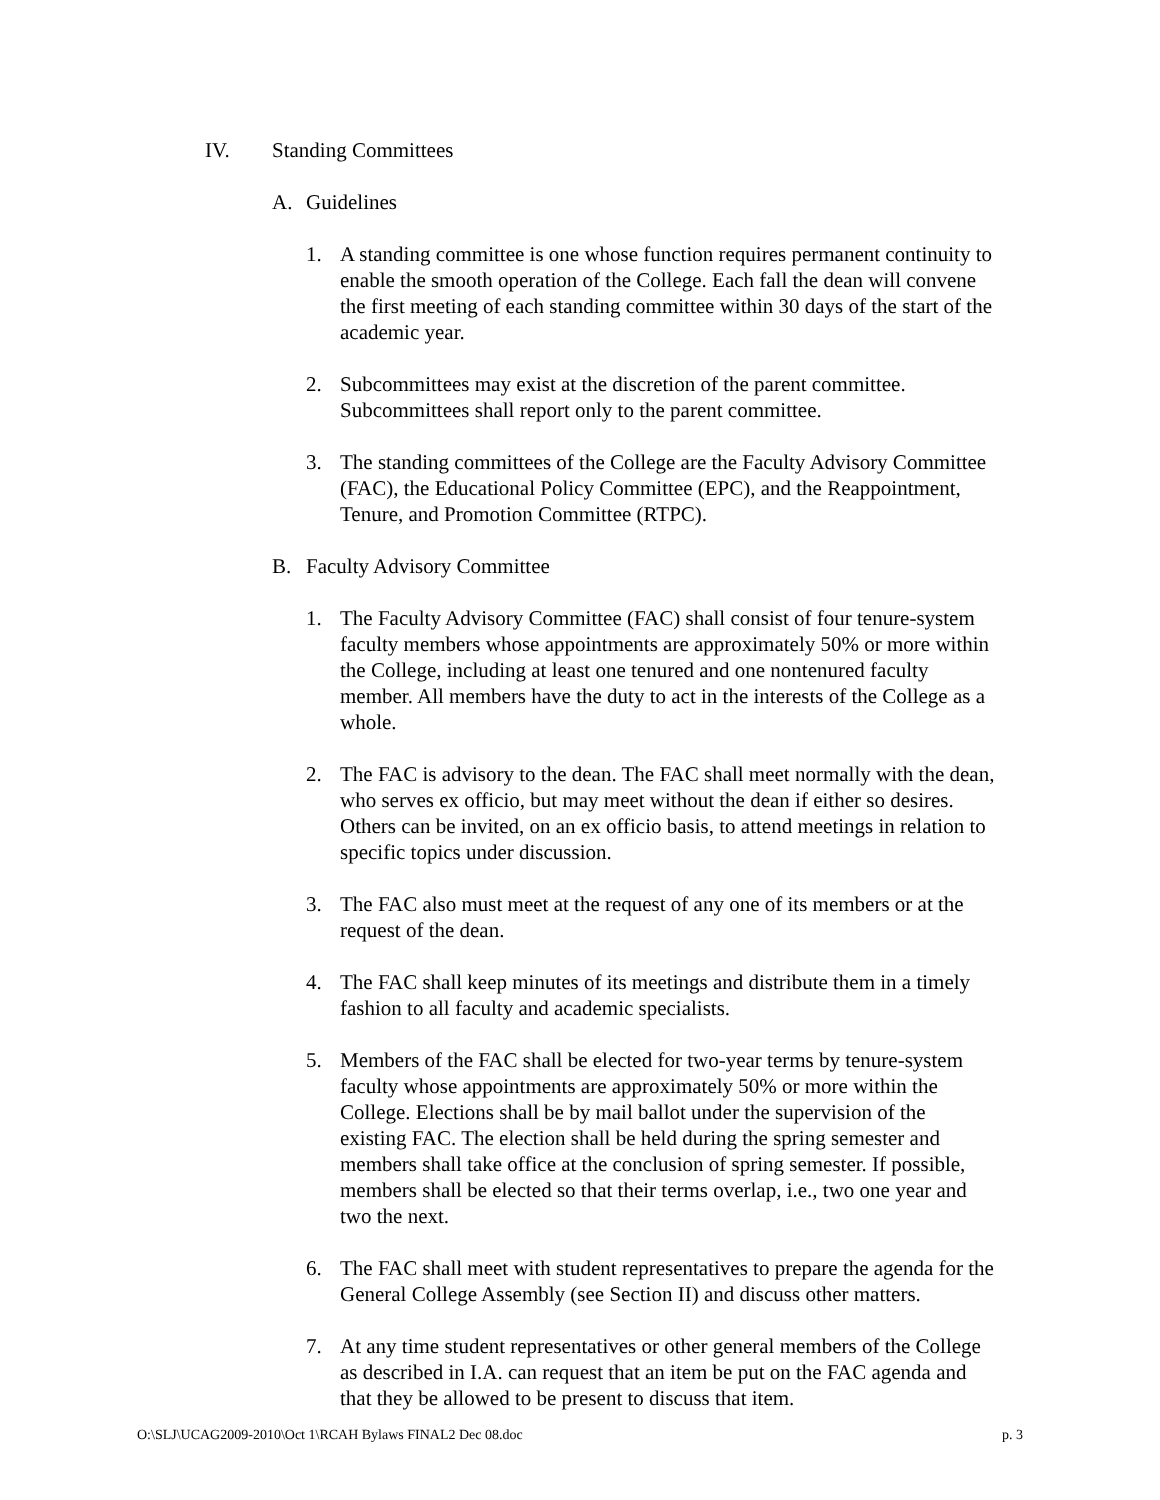IV. Standing Committees
A. Guidelines
1. A standing committee is one whose function requires permanent continuity to enable the smooth operation of the College. Each fall the dean will convene the first meeting of each standing committee within 30 days of the start of the academic year.
2. Subcommittees may exist at the discretion of the parent committee. Subcommittees shall report only to the parent committee.
3. The standing committees of the College are the Faculty Advisory Committee (FAC), the Educational Policy Committee (EPC), and the Reappointment, Tenure, and Promotion Committee (RTPC).
B. Faculty Advisory Committee
1. The Faculty Advisory Committee (FAC) shall consist of four tenure-system faculty members whose appointments are approximately 50% or more within the College, including at least one tenured and one nontenured faculty member. All members have the duty to act in the interests of the College as a whole.
2. The FAC is advisory to the dean. The FAC shall meet normally with the dean, who serves ex officio, but may meet without the dean if either so desires. Others can be invited, on an ex officio basis, to attend meetings in relation to specific topics under discussion.
3. The FAC also must meet at the request of any one of its members or at the request of the dean.
4. The FAC shall keep minutes of its meetings and distribute them in a timely fashion to all faculty and academic specialists.
5. Members of the FAC shall be elected for two-year terms by tenure-system faculty whose appointments are approximately 50% or more within the College. Elections shall be by mail ballot under the supervision of the existing FAC. The election shall be held during the spring semester and members shall take office at the conclusion of spring semester. If possible, members shall be elected so that their terms overlap, i.e., two one year and two the next.
6. The FAC shall meet with student representatives to prepare the agenda for the General College Assembly (see Section II) and discuss other matters.
7. At any time student representatives or other general members of the College as described in I.A. can request that an item be put on the FAC agenda and that they be allowed to be present to discuss that item.
O:\SLJ\UCAG2009-2010\Oct 1\RCAH Bylaws FINAL2 Dec 08.doc p. 3